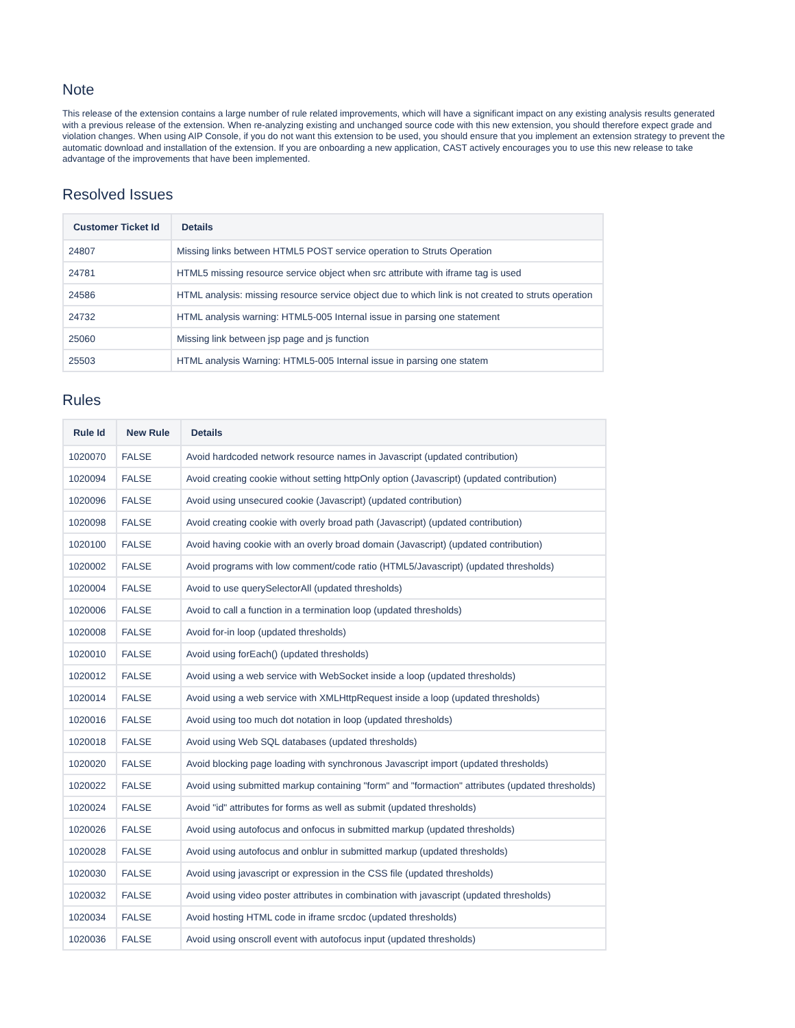Note
This release of the extension contains a large number of rule related improvements, which will have a significant impact on any existing analysis results generated with a previous release of the extension. When re-analyzing existing and unchanged source code with this new extension, you should therefore expect grade and violation changes. When using AIP Console, if you do not want this extension to be used, you should ensure that you implement an extension strategy to prevent the automatic download and installation of the extension. If you are onboarding a new application, CAST actively encourages you to use this new release to take advantage of the improvements that have been implemented.
Resolved Issues
| Customer Ticket Id | Details |
| --- | --- |
| 24807 | Missing links between HTML5 POST service operation to Struts Operation |
| 24781 | HTML5 missing resource service object when src attribute with iframe tag is used |
| 24586 | HTML analysis: missing resource service object due to which link is not created to struts operation |
| 24732 | HTML analysis warning: HTML5-005 Internal issue in parsing one statement |
| 25060 | Missing link between jsp page and js function |
| 25503 | HTML analysis Warning: HTML5-005 Internal issue in parsing one statem |
Rules
| Rule Id | New Rule | Details |
| --- | --- | --- |
| 1020070 | FALSE | Avoid hardcoded network resource names in Javascript (updated contribution) |
| 1020094 | FALSE | Avoid creating cookie without setting httpOnly option (Javascript) (updated contribution) |
| 1020096 | FALSE | Avoid using unsecured cookie (Javascript) (updated contribution) |
| 1020098 | FALSE | Avoid creating cookie with overly broad path (Javascript) (updated contribution) |
| 1020100 | FALSE | Avoid having cookie with an overly broad domain (Javascript) (updated contribution) |
| 1020002 | FALSE | Avoid programs with low comment/code ratio (HTML5/Javascript) (updated thresholds) |
| 1020004 | FALSE | Avoid to use querySelectorAll (updated thresholds) |
| 1020006 | FALSE | Avoid to call a function in a termination loop (updated thresholds) |
| 1020008 | FALSE | Avoid for-in loop (updated thresholds) |
| 1020010 | FALSE | Avoid using forEach() (updated thresholds) |
| 1020012 | FALSE | Avoid using a web service with WebSocket inside a loop (updated thresholds) |
| 1020014 | FALSE | Avoid using a web service with XMLHttpRequest inside a loop (updated thresholds) |
| 1020016 | FALSE | Avoid using too much dot notation in loop (updated thresholds) |
| 1020018 | FALSE | Avoid using Web SQL databases (updated thresholds) |
| 1020020 | FALSE | Avoid blocking page loading with synchronous Javascript import (updated thresholds) |
| 1020022 | FALSE | Avoid using submitted markup containing "form" and "formaction" attributes (updated thresholds) |
| 1020024 | FALSE | Avoid "id" attributes for forms as well as submit (updated thresholds) |
| 1020026 | FALSE | Avoid using autofocus and onfocus in submitted markup (updated thresholds) |
| 1020028 | FALSE | Avoid using autofocus and onblur in submitted markup (updated thresholds) |
| 1020030 | FALSE | Avoid using javascript or expression in the CSS file (updated thresholds) |
| 1020032 | FALSE | Avoid using video poster attributes in combination with javascript (updated thresholds) |
| 1020034 | FALSE | Avoid hosting HTML code in iframe srcdoc (updated thresholds) |
| 1020036 | FALSE | Avoid using onscroll event with autofocus input (updated thresholds) |